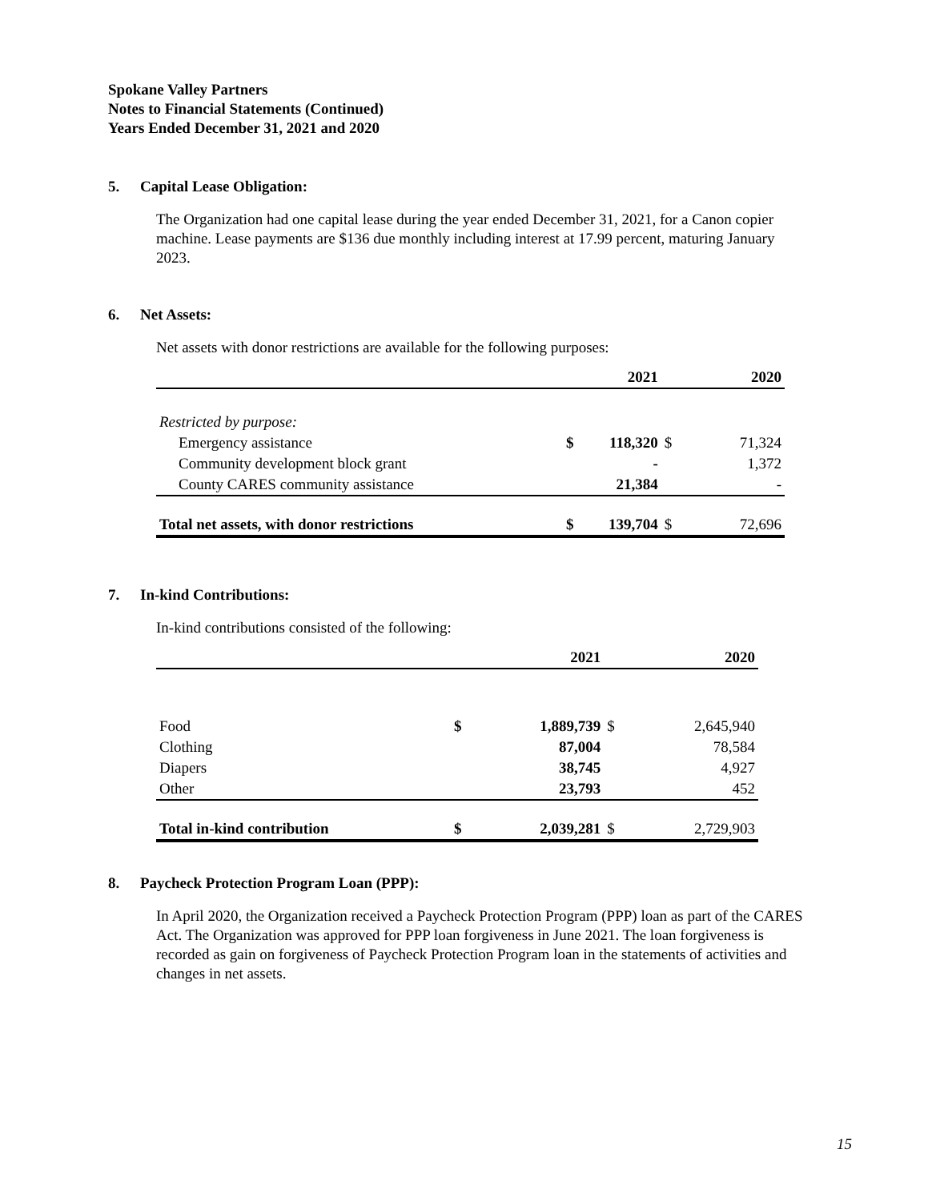Spokane Valley Partners
Notes to Financial Statements (Continued)
Years Ended December 31, 2021 and 2020
5. Capital Lease Obligation:
The Organization had one capital lease during the year ended December 31, 2021, for a Canon copier machine. Lease payments are $136 due monthly including interest at 17.99 percent, maturing January 2023.
6. Net Assets:
Net assets with donor restrictions are available for the following purposes:
| | | 2021 | | 2020 |
| --- | --- | --- | --- | --- |
| Restricted by purpose: | | | | |
| Emergency assistance | $ | 118,320 | $ | 71,324 |
| Community development block grant | | - | | 1,372 |
| County CARES community assistance | | 21,384 | | - |
| Total net assets, with donor restrictions | $ | 139,704 | $ | 72,696 |
7. In-kind Contributions:
In-kind contributions consisted of the following:
| | | 2021 | | 2020 |
| --- | --- | --- | --- | --- |
| Food | $ | 1,889,739 | $ | 2,645,940 |
| Clothing | | 87,004 | | 78,584 |
| Diapers | | 38,745 | | 4,927 |
| Other | | 23,793 | | 452 |
| Total in-kind contribution | $ | 2,039,281 | $ | 2,729,903 |
8. Paycheck Protection Program Loan (PPP):
In April 2020, the Organization received a Paycheck Protection Program (PPP) loan as part of the CARES Act. The Organization was approved for PPP loan forgiveness in June 2021. The loan forgiveness is recorded as gain on forgiveness of Paycheck Protection Program loan in the statements of activities and changes in net assets.
15